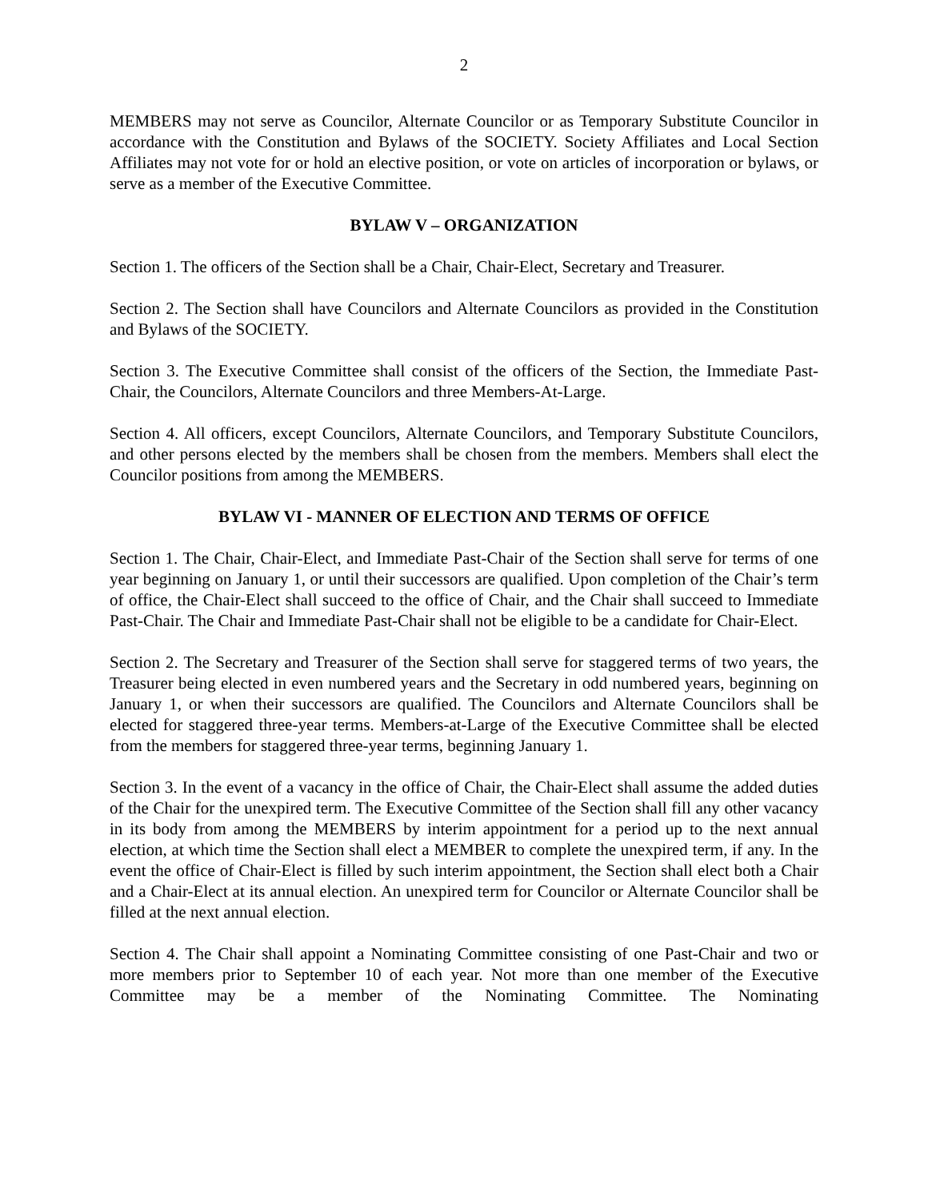2
MEMBERS may not serve as Councilor, Alternate Councilor or as Temporary Substitute Councilor in accordance with the Constitution and Bylaws of the SOCIETY. Society Affiliates and Local Section Affiliates may not vote for or hold an elective position, or vote on articles of incorporation or bylaws, or serve as a member of the Executive Committee.
BYLAW V – ORGANIZATION
Section 1. The officers of the Section shall be a Chair, Chair-Elect, Secretary and Treasurer.
Section 2. The Section shall have Councilors and Alternate Councilors as provided in the Constitution and Bylaws of the SOCIETY.
Section 3. The Executive Committee shall consist of the officers of the Section, the Immediate Past-Chair, the Councilors, Alternate Councilors and three Members-At-Large.
Section 4. All officers, except Councilors, Alternate Councilors, and Temporary Substitute Councilors, and other persons elected by the members shall be chosen from the members. Members shall elect the Councilor positions from among the MEMBERS.
BYLAW VI - MANNER OF ELECTION AND TERMS OF OFFICE
Section 1. The Chair, Chair-Elect, and Immediate Past-Chair of the Section shall serve for terms of one year beginning on January 1, or until their successors are qualified. Upon completion of the Chair’s term of office, the Chair-Elect shall succeed to the office of Chair, and the Chair shall succeed to Immediate Past-Chair. The Chair and Immediate Past-Chair shall not be eligible to be a candidate for Chair-Elect.
Section 2. The Secretary and Treasurer of the Section shall serve for staggered terms of two years, the Treasurer being elected in even numbered years and the Secretary in odd numbered years, beginning on January 1, or when their successors are qualified. The Councilors and Alternate Councilors shall be elected for staggered three-year terms. Members-at-Large of the Executive Committee shall be elected from the members for staggered three-year terms, beginning January 1.
Section 3. In the event of a vacancy in the office of Chair, the Chair-Elect shall assume the added duties of the Chair for the unexpired term. The Executive Committee of the Section shall fill any other vacancy in its body from among the MEMBERS by interim appointment for a period up to the next annual election, at which time the Section shall elect a MEMBER to complete the unexpired term, if any. In the event the office of Chair-Elect is filled by such interim appointment, the Section shall elect both a Chair and a Chair-Elect at its annual election. An unexpired term for Councilor or Alternate Councilor shall be filled at the next annual election.
Section 4. The Chair shall appoint a Nominating Committee consisting of one Past-Chair and two or more members prior to September 10 of each year. Not more than one member of the Executive Committee may be a member of the Nominating Committee. The Nominating